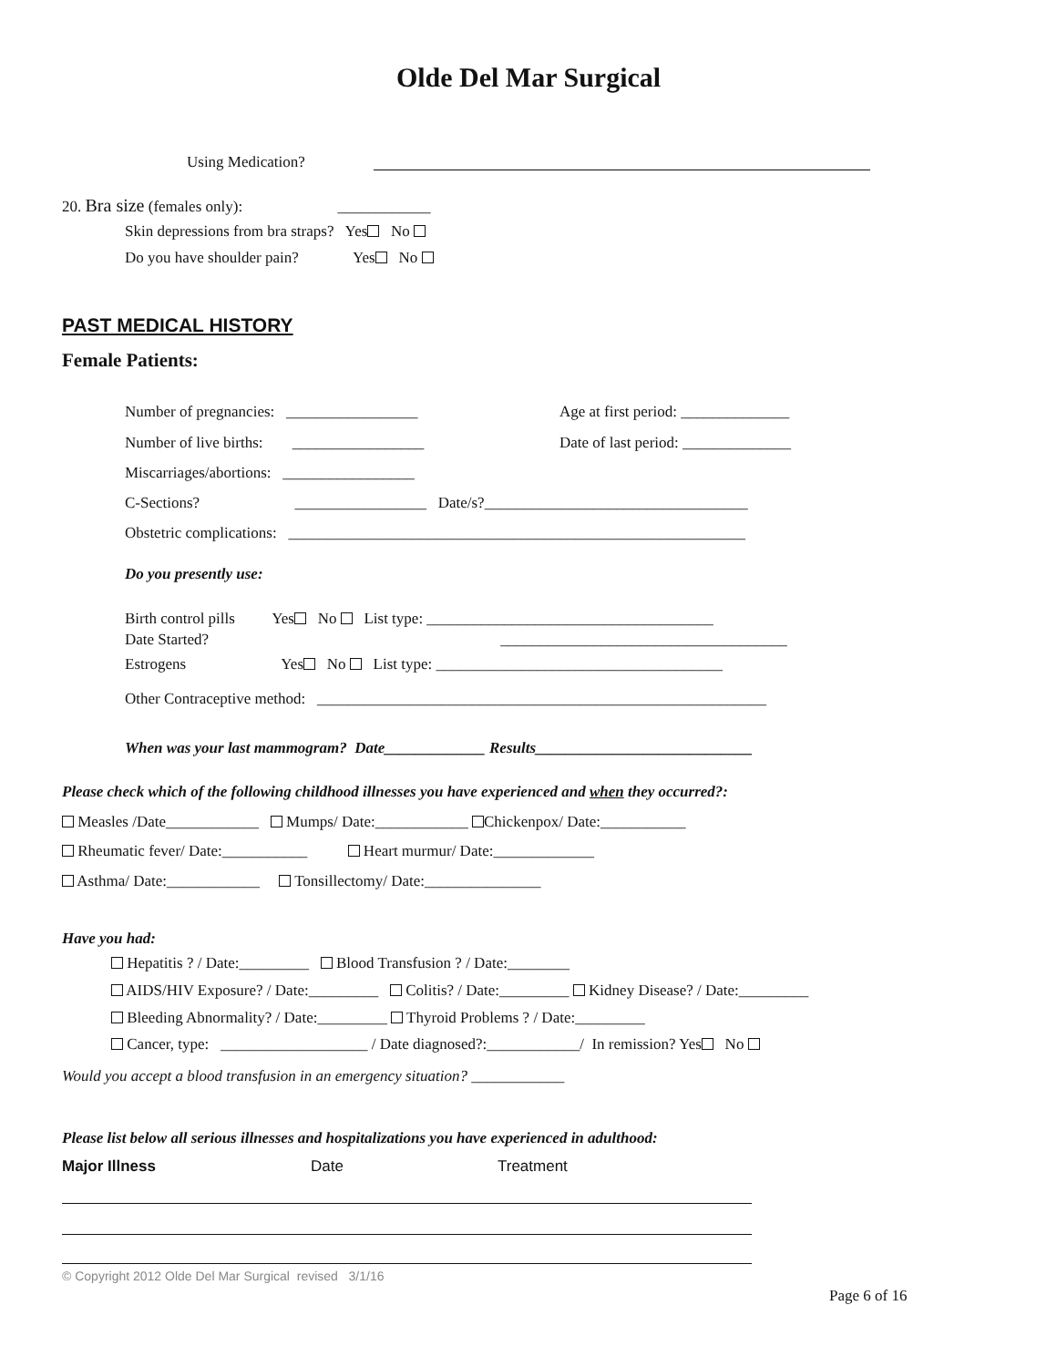Olde Del Mar Surgical
Using Medication?
20. Bra size (females only): ____________
Skin depressions from bra straps? Yes No
Do you have shoulder pain? Yes No
PAST MEDICAL HISTORY
Female Patients:
Number of pregnancies: _________________
Age at first period: ______________
Number of live births: _________________
Date of last period: ______________
Miscarriages/abortions: _________________
C-Sections? _________________ Date/s?__________________________________
Obstetric complications: ___________________________________________________________
Do you presently use:
Birth control pills Yes No List type: _____________________________________
Date Started? _____________________________________
Estrogens Yes No List type: _____________________________________
Other Contraceptive method: __________________________________________________________
When was your last mammogram? Date_____________ Results____________________________
Please check which of the following childhood illnesses you have experienced and when they occurred?:
Measles /Date____________ Mumps/ Date:____________ Chickenpox/ Date:___________
Rheumatic fever/ Date:___________ Heart murmur/ Date:_____________
Asthma/ Date:____________ Tonsillectomy/ Date:_______________
Have you had:
Hepatitis ? / Date:_________ Blood Transfusion ? / Date:________
AIDS/HIV Exposure? / Date:_________ Colitis? / Date:_________ Kidney Disease? / Date:_________
Bleeding Abnormality? / Date:_________ Thyroid Problems ? / Date:_________
Cancer, type: ___________________ / Date diagnosed?:____________/ In remission? Yes No
Would you accept a blood transfusion in an emergency situation? ____________
Please list below all serious illnesses and hospitalizations you have experienced in adulthood:
Major Illness Date Treatment
© Copyright 2012 Olde Del Mar Surgical revised 3/1/16
Page 6 of 16